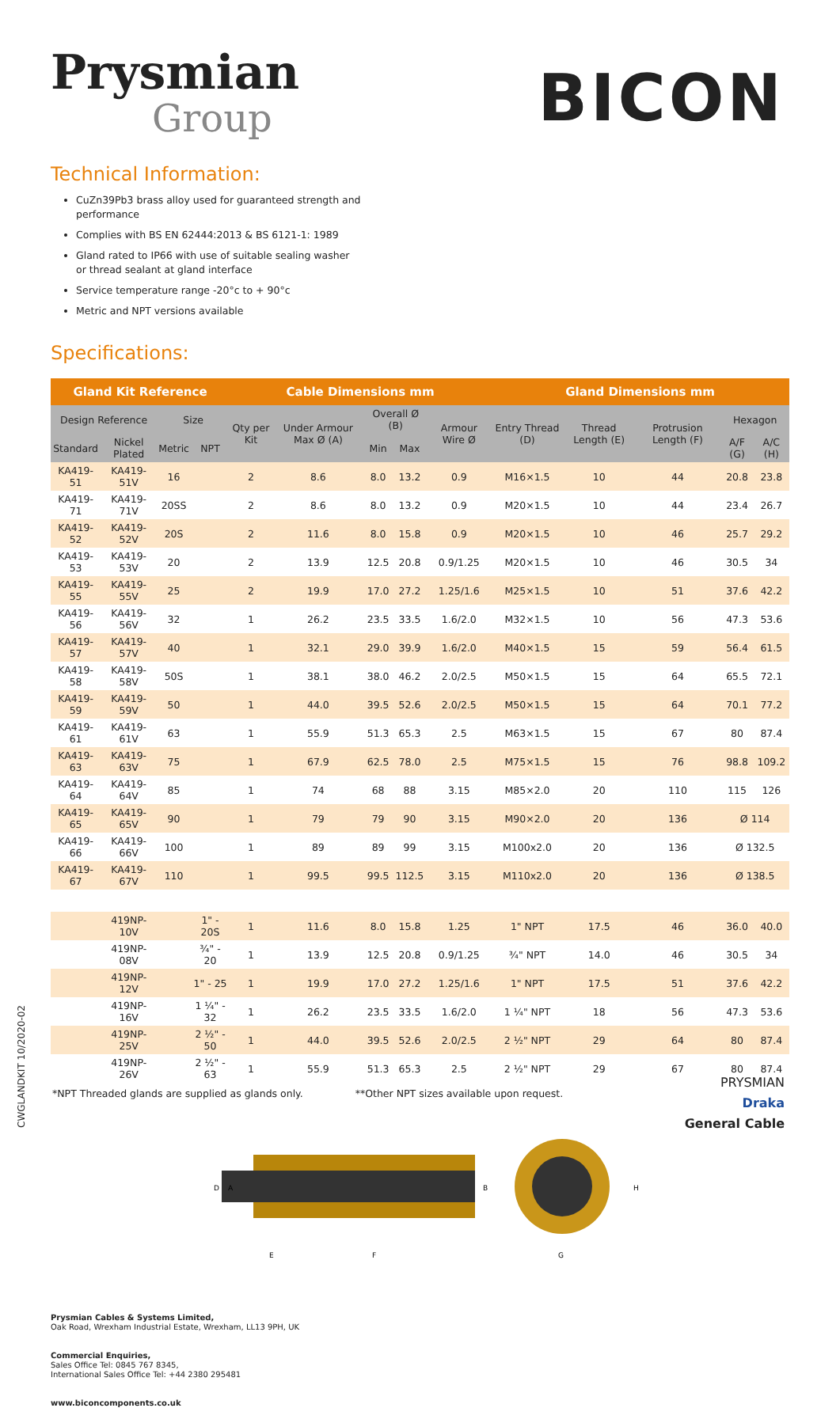Prysmian
Group
BICON
Technical Information:
CuZn39Pb3 brass alloy used for guaranteed strength and performance
Complies with BS EN 62444:2013 & BS 6121-1: 1989
Gland rated to IP66 with use of suitable sealing washer or thread sealant at gland interface
Service temperature range -20°c to + 90°c
Metric and NPT versions available
Specifications:
| Gland Kit Reference | | | | Cable Dimensions mm | | | | | Gland Dimensions mm | | | | |
| --- | --- | --- | --- | --- | --- | --- | --- | --- | --- | --- | --- | --- | --- |
| Design Reference | | Size | | Qty per Kit | Under Armour Max Ø (A) | Overall Ø (B) | | Armour Wire Ø | Entry Thread (D) | Thread Length (E) | Protrusion Length (F) | Hexagon | |
| Standard | Nickel Plated | Metric | NPT | | | Min | Max | | | | | A/F (G) | A/C (H) |
| KA419-51 | KA419-51V | 16 | | 2 | 8.6 | 8.0 | 13.2 | 0.9 | M16×1.5 | 10 | 44 | 20.8 | 23.8 |
| KA419-71 | KA419-71V | 20SS | | 2 | 8.6 | 8.0 | 13.2 | 0.9 | M20×1.5 | 10 | 44 | 23.4 | 26.7 |
| KA419-52 | KA419-52V | 20S | | 2 | 11.6 | 8.0 | 15.8 | 0.9 | M20×1.5 | 10 | 46 | 25.7 | 29.2 |
| KA419-53 | KA419-53V | 20 | | 2 | 13.9 | 12.5 | 20.8 | 0.9/1.25 | M20×1.5 | 10 | 46 | 30.5 | 34 |
| KA419-55 | KA419-55V | 25 | | 2 | 19.9 | 17.0 | 27.2 | 1.25/1.6 | M25×1.5 | 10 | 51 | 37.6 | 42.2 |
| KA419-56 | KA419-56V | 32 | | 1 | 26.2 | 23.5 | 33.5 | 1.6/2.0 | M32×1.5 | 10 | 56 | 47.3 | 53.6 |
| KA419-57 | KA419-57V | 40 | | 1 | 32.1 | 29.0 | 39.9 | 1.6/2.0 | M40×1.5 | 15 | 59 | 56.4 | 61.5 |
| KA419-58 | KA419-58V | 50S | | 1 | 38.1 | 38.0 | 46.2 | 2.0/2.5 | M50×1.5 | 15 | 64 | 65.5 | 72.1 |
| KA419-59 | KA419-59V | 50 | | 1 | 44.0 | 39.5 | 52.6 | 2.0/2.5 | M50×1.5 | 15 | 64 | 70.1 | 77.2 |
| KA419-61 | KA419-61V | 63 | | 1 | 55.9 | 51.3 | 65.3 | 2.5 | M63×1.5 | 15 | 67 | 80 | 87.4 |
| KA419-63 | KA419-63V | 75 | | 1 | 67.9 | 62.5 | 78.0 | 2.5 | M75×1.5 | 15 | 76 | 98.8 | 109.2 |
| KA419-64 | KA419-64V | 85 | | 1 | 74 | 68 | 88 | 3.15 | M85×2.0 | 20 | 110 | 115 | 126 |
| KA419-65 | KA419-65V | 90 | | 1 | 79 | 79 | 90 | 3.15 | M90×2.0 | 20 | 136 | Ø 114 | |
| KA419-66 | KA419-66V | 100 | | 1 | 89 | 89 | 99 | 3.15 | M100x2.0 | 20 | 136 | Ø 132.5 | |
| KA419-67 | KA419-67V | 110 | | 1 | 99.5 | 99.5 | 112.5 | 3.15 | M110x2.0 | 20 | 136 | Ø 138.5 | |
| | 419NP-10V | | 1" - 20S | 1 | 11.6 | 8.0 | 15.8 | 1.25 | 1" NPT | 17.5 | 46 | 36.0 | 40.0 |
| | 419NP-08V | | ¾" - 20 | 1 | 13.9 | 12.5 | 20.8 | 0.9/1.25 | ¾" NPT | 14.0 | 46 | 30.5 | 34 |
| | 419NP-12V | | 1" - 25 | 1 | 19.9 | 17.0 | 27.2 | 1.25/1.6 | 1" NPT | 17.5 | 51 | 37.6 | 42.2 |
| | 419NP-16V | | 1 ¼" - 32 | 1 | 26.2 | 23.5 | 33.5 | 1.6/2.0 | 1 ¼" NPT | 18 | 56 | 47.3 | 53.6 |
| | 419NP-25V | | 2 ½" - 50 | 1 | 44.0 | 39.5 | 52.6 | 2.0/2.5 | 2 ½" NPT | 29 | 64 | 80 | 87.4 |
| | 419NP-26V | | 2 ½" - 63 | 1 | 55.9 | 51.3 | 65.3 | 2.5 | 2 ½" NPT | 29 | 67 | 80 | 87.4 |
*NPT Threaded glands are supplied as glands only. **Other NPT sizes available upon request.
D
A
B
E
F
H
G
Prysmian Cables & Systems Limited,
Oak Road, Wrexham Industrial Estate, Wrexham, LL13 9PH, UK
Commercial Enquiries,
Sales Office Tel: 0845 767 8345,
International Sales Office Tel: +44 2380 295481
www.biconcomponents.co.uk
CWGLANDKIT 10/2020-02
PRYSMIAN
Draka
General Cable